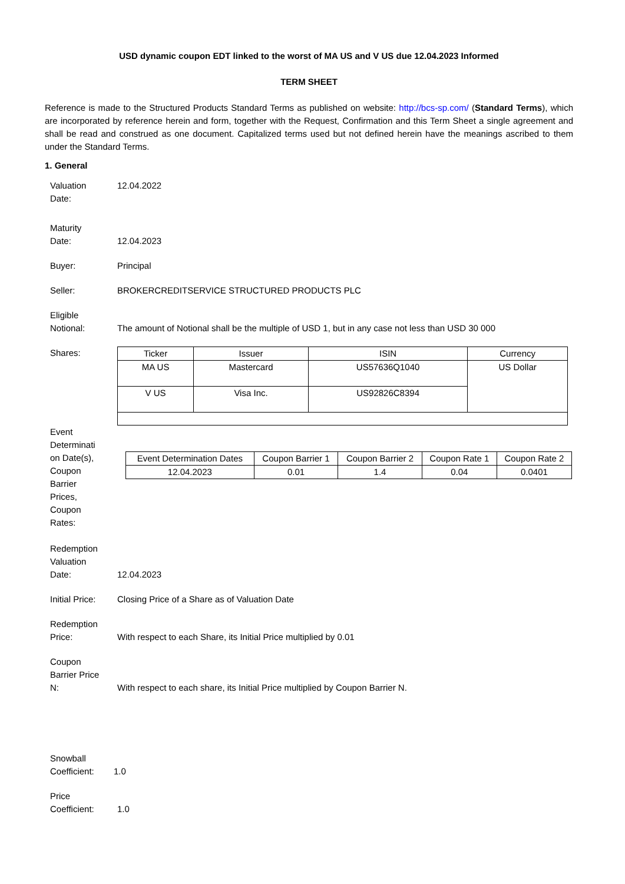USD dynamic coupon EDT linked to the worst of MA US and V US due 12.04.2023 Informed
TERM SHEET
Reference is made to the Structured Products Standard Terms as published on website: http://bcs-sp.com/ (Standard Terms), which are incorporated by reference herein and form, together with the Request, Confirmation and this Term Sheet a single agreement and shall be read and construed as one document. Capitalized terms used but not defined herein have the meanings ascribed to them under the Standard Terms.
1. General
Valuation
Date:
12.04.2022
Maturity
Date:
12.04.2023
Buyer: Principal
Seller: BROKERCREDITSERVICE STRUCTURED PRODUCTS PLC
Eligible
Notional:
The amount of Notional shall be the multiple of USD 1, but in any case not less than USD 30 000
Shares:
| Ticker | Issuer | ISIN | Currency |
| --- | --- | --- | --- |
| MA US | Mastercard | US57636Q1040 | US Dollar |
| V US | Visa Inc. | US92826C8394 | |
Event
Determinati
on Date(s),
Coupon
Barrier
Prices,
Coupon
Rates:
| Event Determination Dates | Coupon Barrier 1 | Coupon Barrier 2 | Coupon Rate 1 | Coupon Rate 2 |
| --- | --- | --- | --- | --- |
| 12.04.2023 | 0.01 | 1.4 | 0.04 | 0.0401 |
Redemption
Valuation
Date:
12.04.2023
Initial Price:
Closing Price of a Share as of Valuation Date
Redemption
Price:
With respect to each Share, its Initial Price multiplied by 0.01
Coupon
Barrier Price
N:
With respect to each share, its Initial Price multiplied by Coupon Barrier N.
Snowball
Coefficient:
1.0
Price
Coefficient:
1.0